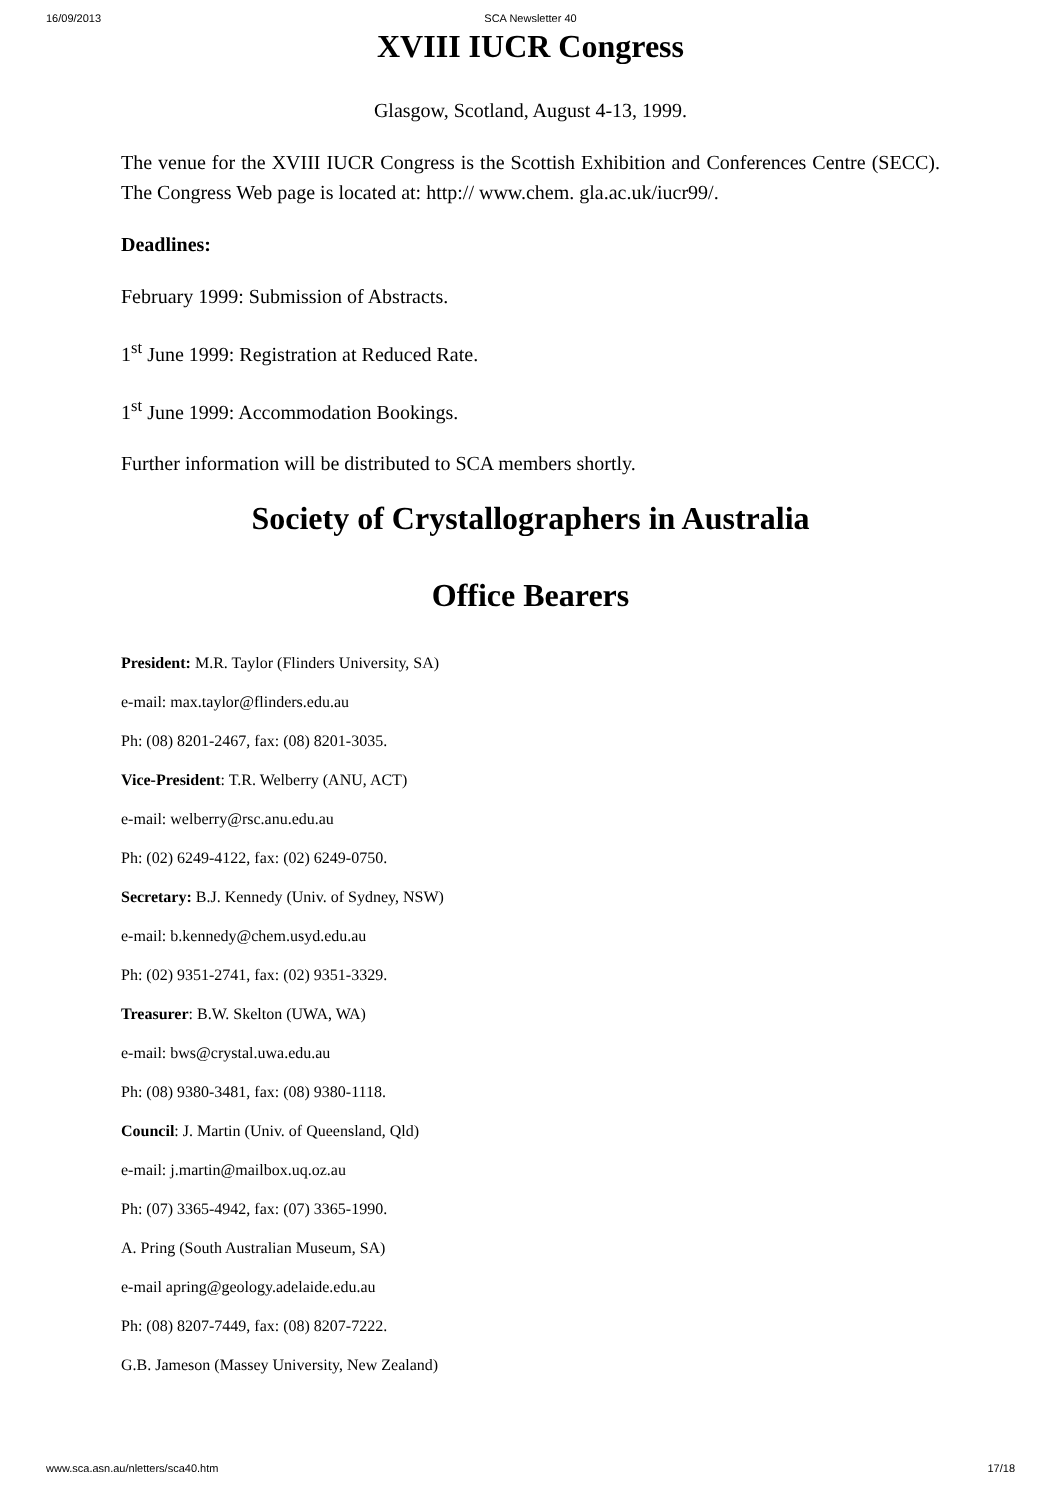16/09/2013 SCA Newsletter 40
XVIII IUCR Congress
Glasgow, Scotland, August 4-13, 1999.
The venue for the XVIII IUCR Congress is the Scottish Exhibition and Conferences Centre (SECC). The Congress Web page is located at: http:// www.chem. gla.ac.uk/iucr99/.
Deadlines:
February 1999: Submission of Abstracts.
1<sup>st</sup> June 1999: Registration at Reduced Rate.
1<sup>st</sup> June 1999: Accommodation Bookings.
Further information will be distributed to SCA members shortly.
Society of Crystallographers in Australia
Office Bearers
President: M.R. Taylor (Flinders University, SA)
e-mail: max.taylor@flinders.edu.au
Ph: (08) 8201-2467, fax: (08) 8201-3035.
Vice-President: T.R. Welberry (ANU, ACT)
e-mail: welberry@rsc.anu.edu.au
Ph: (02) 6249-4122, fax: (02) 6249-0750.
Secretary: B.J. Kennedy (Univ. of Sydney, NSW)
e-mail: b.kennedy@chem.usyd.edu.au
Ph: (02) 9351-2741, fax: (02) 9351-3329.
Treasurer: B.W. Skelton (UWA, WA)
e-mail: bws@crystal.uwa.edu.au
Ph: (08) 9380-3481, fax: (08) 9380-1118.
Council: J. Martin (Univ. of Queensland, Qld)
e-mail: j.martin@mailbox.uq.oz.au
Ph: (07) 3365-4942, fax: (07) 3365-1990.
A. Pring (South Australian Museum, SA)
e-mail apring@geology.adelaide.edu.au
Ph: (08) 8207-7449, fax: (08) 8207-7222.
G.B. Jameson (Massey University, New Zealand)
www.sca.asn.au/nletters/sca40.htm 17/18